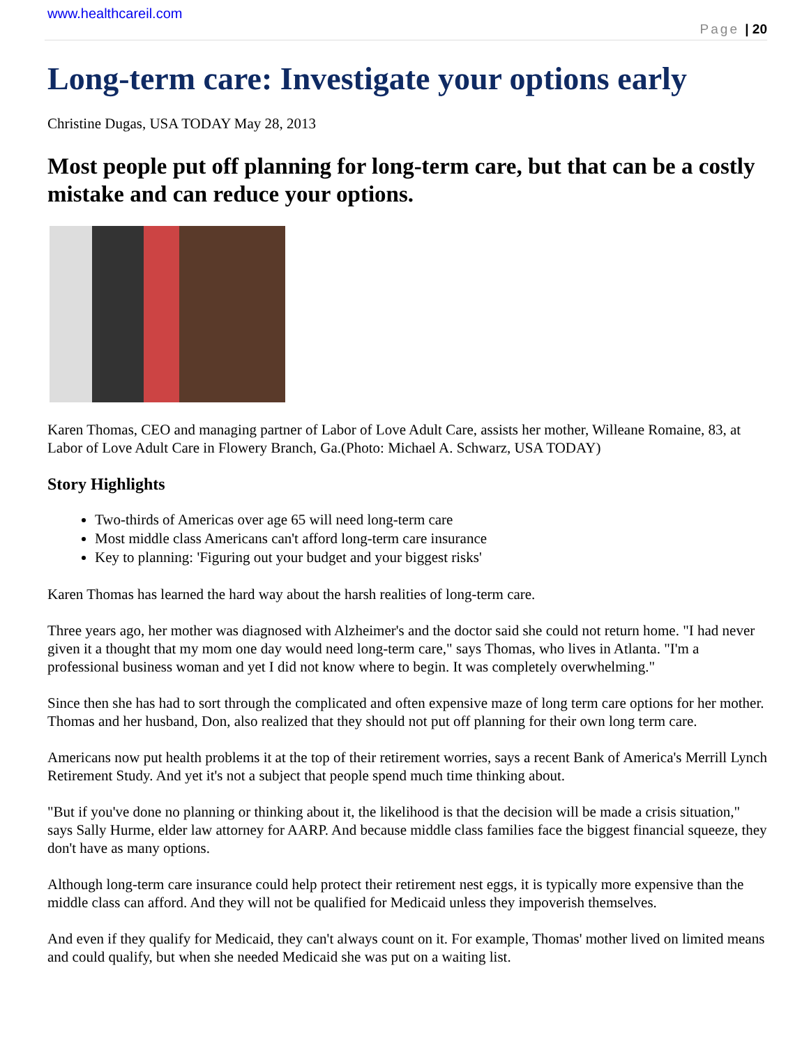www.healthcareil.com
Page | 20
Long-term care: Investigate your options early
Christine Dugas, USA TODAY May 28, 2013
Most people put off planning for long-term care, but that can be a costly mistake and can reduce your options.
Karen Thomas, CEO and managing partner of Labor of Love Adult Care, assists her mother, Willeane Romaine, 83, at Labor of Love Adult Care in Flowery Branch, Ga.(Photo: Michael A. Schwarz, USA TODAY)
Story Highlights
Two-thirds of Americas over age 65 will need long-term care
Most middle class Americans can't afford long-term care insurance
Key to planning: 'Figuring out your budget and your biggest risks'
Karen Thomas has learned the hard way about the harsh realities of long-term care.
Three years ago, her mother was diagnosed with Alzheimer's and the doctor said she could not return home. "I had never given it a thought that my mom one day would need long-term care," says Thomas, who lives in Atlanta. "I'm a professional business woman and yet I did not know where to begin. It was completely overwhelming."
Since then she has had to sort through the complicated and often expensive maze of long term care options for her mother. Thomas and her husband, Don, also realized that they should not put off planning for their own long term care.
Americans now put health problems it at the top of their retirement worries, says a recent Bank of America's Merrill Lynch Retirement Study. And yet it's not a subject that people spend much time thinking about.
"But if you've done no planning or thinking about it, the likelihood is that the decision will be made a crisis situation," says Sally Hurme, elder law attorney for AARP. And because middle class families face the biggest financial squeeze, they don't have as many options.
Although long-term care insurance could help protect their retirement nest eggs, it is typically more expensive than the middle class can afford. And they will not be qualified for Medicaid unless they impoverish themselves.
And even if they qualify for Medicaid, they can't always count on it. For example, Thomas' mother lived on limited means and could qualify, but when she needed Medicaid she was put on a waiting list.